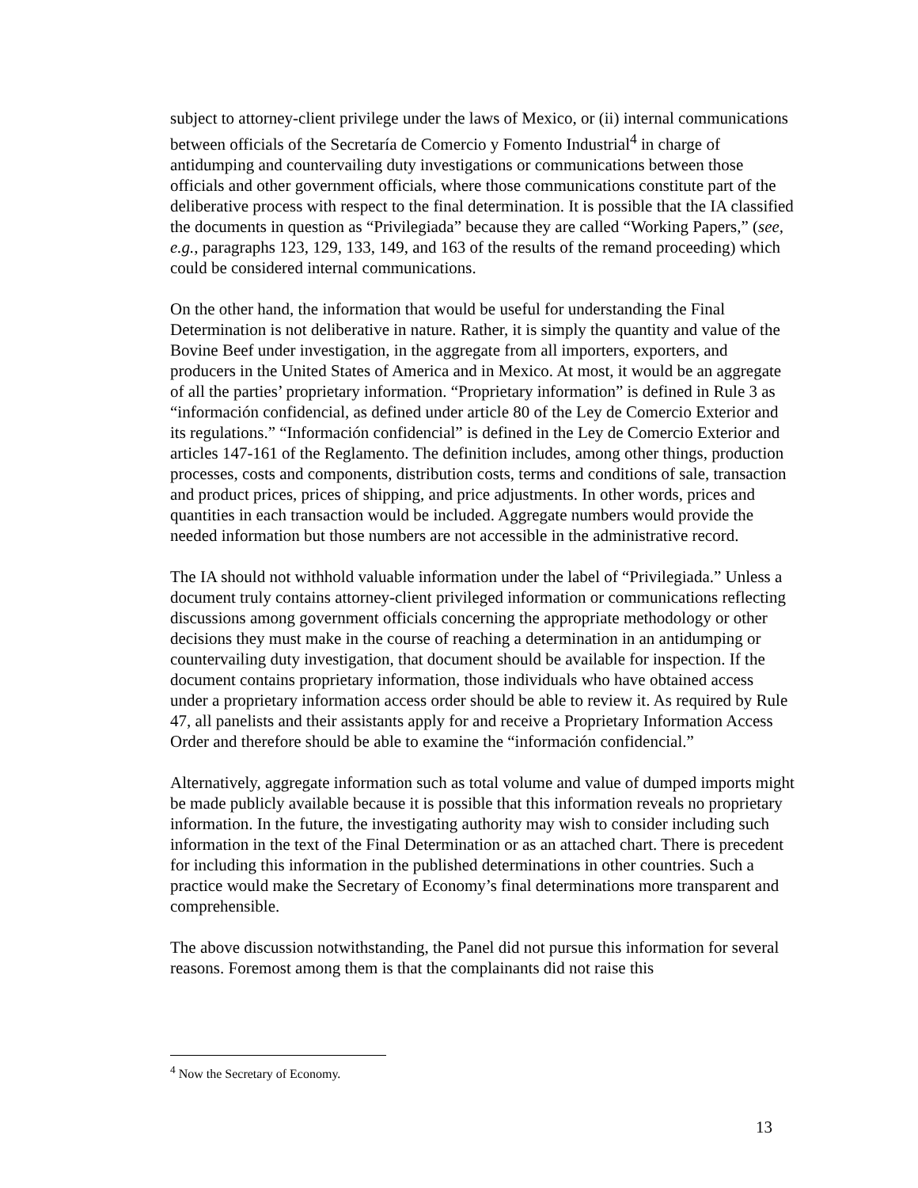subject to attorney-client privilege under the laws of Mexico, or (ii) internal communications between officials of the Secretaría de Comercio y Fomento Industrial<sup>4</sup> in charge of antidumping and countervailing duty investigations or communications between those officials and other government officials, where those communications constitute part of the deliberative process with respect to the final determination. It is possible that the IA classified the documents in question as “Privilegiada” because they are called “Working Papers,” (see, e.g., paragraphs 123, 129, 133, 149, and 163 of the results of the remand proceeding) which could be considered internal communications.
On the other hand, the information that would be useful for understanding the Final Determination is not deliberative in nature. Rather, it is simply the quantity and value of the Bovine Beef under investigation, in the aggregate from all importers, exporters, and producers in the United States of America and in Mexico. At most, it would be an aggregate of all the parties’ proprietary information. “Proprietary information” is defined in Rule 3 as “información confidencial, as defined under article 80 of the Ley de Comercio Exterior and its regulations.” “Información confidencial” is defined in the Ley de Comercio Exterior and articles 147-161 of the Reglamento. The definition includes, among other things, production processes, costs and components, distribution costs, terms and conditions of sale, transaction and product prices, prices of shipping, and price adjustments. In other words, prices and quantities in each transaction would be included. Aggregate numbers would provide the needed information but those numbers are not accessible in the administrative record.
The IA should not withhold valuable information under the label of “Privilegiada.” Unless a document truly contains attorney-client privileged information or communications reflecting discussions among government officials concerning the appropriate methodology or other decisions they must make in the course of reaching a determination in an antidumping or countervailing duty investigation, that document should be available for inspection. If the document contains proprietary information, those individuals who have obtained access under a proprietary information access order should be able to review it. As required by Rule 47, all panelists and their assistants apply for and receive a Proprietary Information Access Order and therefore should be able to examine the “información confidencial.”
Alternatively, aggregate information such as total volume and value of dumped imports might be made publicly available because it is possible that this information reveals no proprietary information. In the future, the investigating authority may wish to consider including such information in the text of the Final Determination or as an attached chart. There is precedent for including this information in the published determinations in other countries. Such a practice would make the Secretary of Economy’s final determinations more transparent and comprehensible.
The above discussion notwithstanding, the Panel did not pursue this information for several reasons. Foremost among them is that the complainants did not raise this
<sup>4</sup> Now the Secretary of Economy.
13